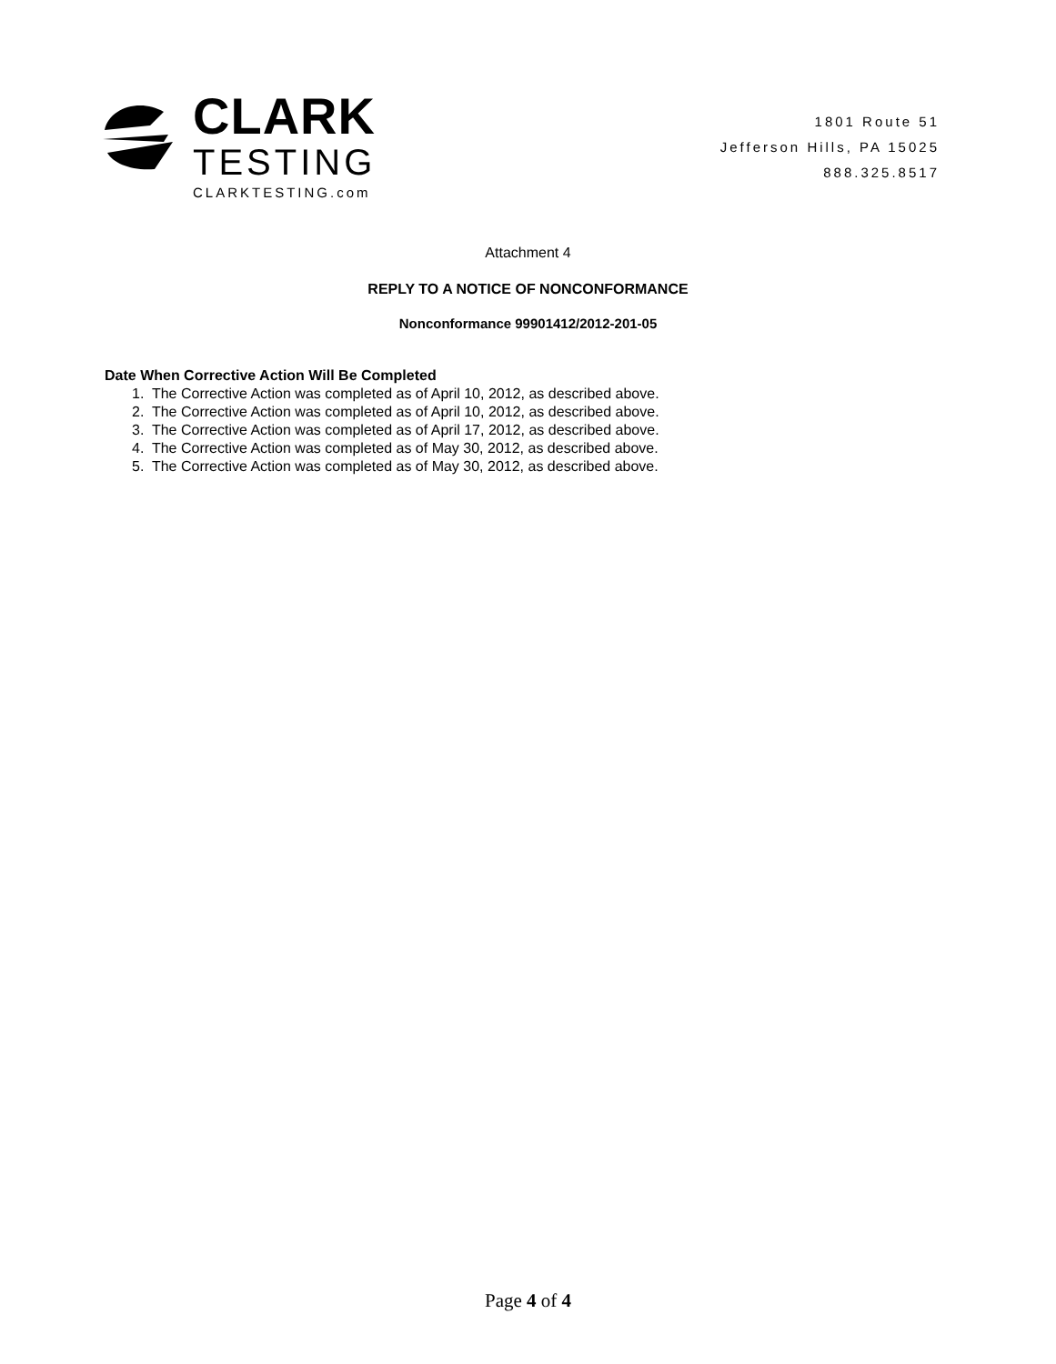CLARK
TESTING
CLARKTESTING.com
1801 Route 51
Jefferson Hills, PA 15025
888.325.8517
Attachment 4
REPLY TO A NOTICE OF NONCONFORMANCE
Nonconformance 99901412/2012-201-05
Date When Corrective Action Will Be Completed
1. The Corrective Action was completed as of April 10, 2012, as described above.
2. The Corrective Action was completed as of April 10, 2012, as described above.
3. The Corrective Action was completed as of April 17, 2012, as described above.
4. The Corrective Action was completed as of May 30, 2012, as described above.
5. The Corrective Action was completed as of May 30, 2012, as described above.
Page 4 of 4